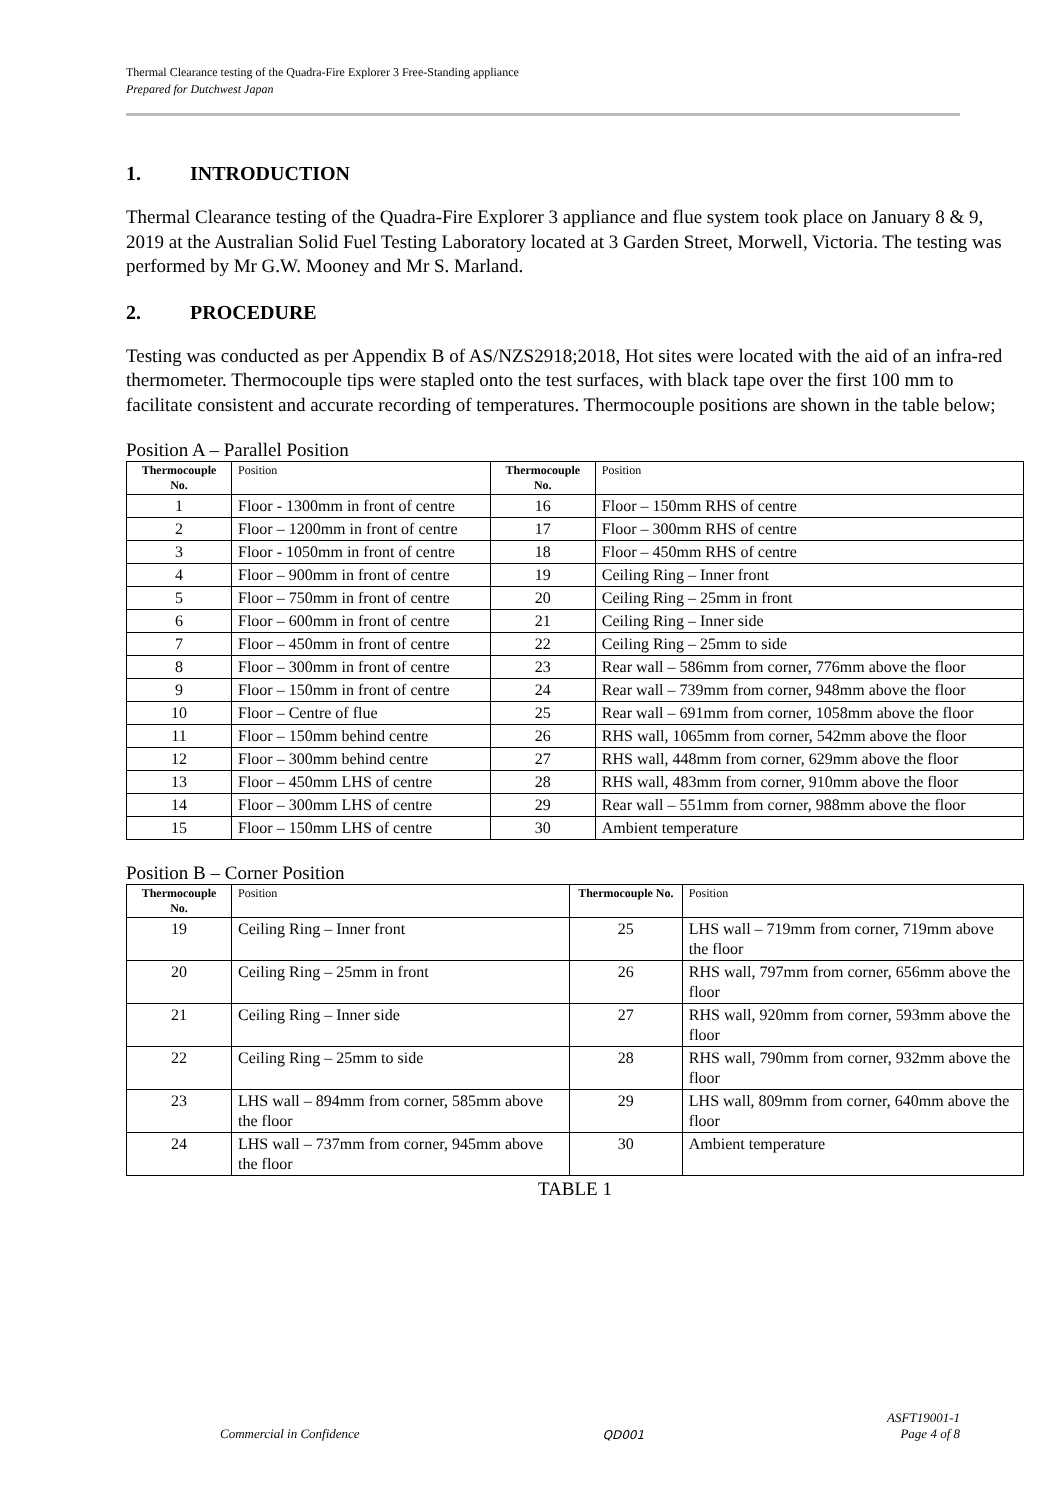Thermal Clearance testing of the Quadra-Fire Explorer 3 Free-Standing appliance
Prepared for Dutchwest Japan
1. INTRODUCTION
Thermal Clearance testing of the Quadra-Fire Explorer 3 appliance and flue system took place on January 8 & 9, 2019 at the Australian Solid Fuel Testing Laboratory located at 3 Garden Street, Morwell, Victoria. The testing was performed by Mr G.W. Mooney and Mr S. Marland.
2. PROCEDURE
Testing was conducted as per Appendix B of AS/NZS2918;2018, Hot sites were located with the aid of an infra-red thermometer. Thermocouple tips were stapled onto the test surfaces, with black tape over the first 100 mm to facilitate consistent and accurate recording of temperatures. Thermocouple positions are shown in the table below;
Position A – Parallel Position
| Thermocouple No. | Position | Thermocouple No. | Position |
| --- | --- | --- | --- |
| 1 | Floor - 1300mm in front of centre | 16 | Floor – 150mm RHS of centre |
| 2 | Floor – 1200mm in front of centre | 17 | Floor – 300mm RHS of centre |
| 3 | Floor - 1050mm in front of centre | 18 | Floor – 450mm RHS of centre |
| 4 | Floor – 900mm in front of centre | 19 | Ceiling Ring – Inner front |
| 5 | Floor – 750mm in front of centre | 20 | Ceiling Ring – 25mm in front |
| 6 | Floor – 600mm in front of centre | 21 | Ceiling Ring – Inner side |
| 7 | Floor – 450mm in front of centre | 22 | Ceiling Ring – 25mm to side |
| 8 | Floor – 300mm in front of centre | 23 | Rear wall – 586mm from corner, 776mm above the floor |
| 9 | Floor – 150mm in front of centre | 24 | Rear wall – 739mm from corner, 948mm above the floor |
| 10 | Floor – Centre of flue | 25 | Rear wall – 691mm from corner, 1058mm above the floor |
| 11 | Floor – 150mm behind centre | 26 | RHS wall, 1065mm from corner, 542mm above the floor |
| 12 | Floor – 300mm behind centre | 27 | RHS wall, 448mm from corner, 629mm above the floor |
| 13 | Floor – 450mm LHS of centre | 28 | RHS wall, 483mm from corner, 910mm above the floor |
| 14 | Floor – 300mm LHS of centre | 29 | Rear wall – 551mm from corner, 988mm above the floor |
| 15 | Floor – 150mm LHS of centre | 30 | Ambient temperature |
Position B – Corner Position
| Thermocouple No. | Position | Thermocouple No. | Position |
| --- | --- | --- | --- |
| 19 | Ceiling Ring – Inner front | 25 | LHS wall – 719mm from corner, 719mm above the floor |
| 20 | Ceiling Ring – 25mm in front | 26 | RHS wall, 797mm from corner, 656mm above the floor |
| 21 | Ceiling Ring – Inner side | 27 | RHS wall, 920mm from corner, 593mm above the floor |
| 22 | Ceiling Ring – 25mm to side | 28 | RHS wall, 790mm from corner, 932mm above the floor |
| 23 | LHS wall – 894mm from corner, 585mm above the floor | 29 | LHS wall, 809mm from corner, 640mm above the floor |
| 24 | LHS wall – 737mm from corner, 945mm above the floor | 30 | Ambient temperature |
TABLE 1
Commercial in Confidence QD001 ASFT19001-1
Page 4 of 8